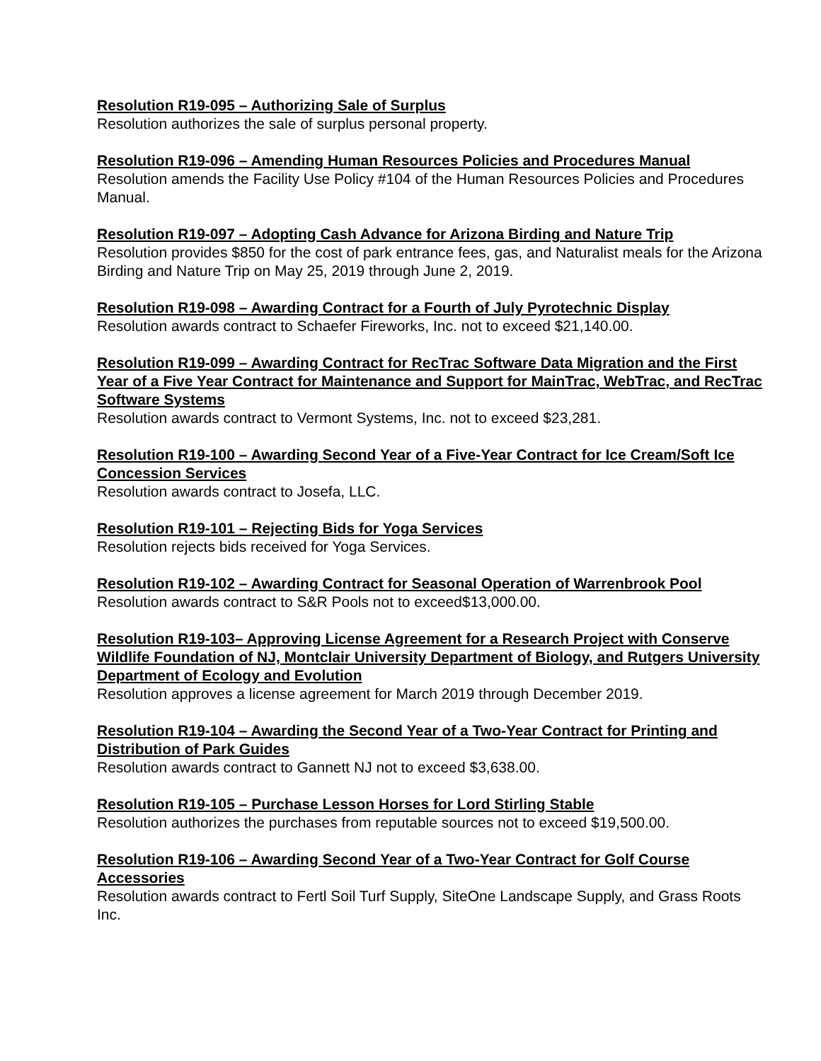Resolution R19-095 – Authorizing Sale of Surplus
Resolution authorizes the sale of surplus personal property.
Resolution R19-096 – Amending Human Resources Policies and Procedures Manual
Resolution amends the Facility Use Policy #104 of the Human Resources Policies and Procedures Manual.
Resolution R19-097 – Adopting Cash Advance for Arizona Birding and Nature Trip
Resolution provides $850 for the cost of park entrance fees, gas, and Naturalist meals for the Arizona Birding and Nature Trip on May 25, 2019 through June 2, 2019.
Resolution R19-098 – Awarding Contract for a Fourth of July Pyrotechnic Display
Resolution awards contract to Schaefer Fireworks, Inc. not to exceed $21,140.00.
Resolution R19-099 – Awarding Contract for RecTrac Software Data Migration and the First Year of a Five Year Contract for Maintenance and Support for MainTrac, WebTrac, and RecTrac Software Systems
Resolution awards contract to Vermont Systems, Inc. not to exceed $23,281.
Resolution R19-100 – Awarding Second Year of a Five-Year Contract for Ice Cream/Soft Ice Concession Services
Resolution awards contract to Josefa, LLC.
Resolution R19-101 – Rejecting Bids for Yoga Services
Resolution rejects bids received for Yoga Services.
Resolution R19-102 – Awarding Contract for Seasonal Operation of Warrenbrook Pool
Resolution awards contract to S&R Pools not to exceed$13,000.00.
Resolution R19-103– Approving License Agreement for a Research Project with Conserve Wildlife Foundation of NJ, Montclair University Department of Biology, and Rutgers University Department of Ecology and Evolution
Resolution approves a license agreement for March 2019 through December 2019.
Resolution R19-104 – Awarding the Second Year of a Two-Year Contract for Printing and Distribution of Park Guides
Resolution awards contract to Gannett NJ not to exceed $3,638.00.
Resolution R19-105 – Purchase Lesson Horses for Lord Stirling Stable
Resolution authorizes the purchases from reputable sources not to exceed $19,500.00.
Resolution R19-106 – Awarding Second Year of a Two-Year Contract for Golf Course Accessories
Resolution awards contract to Fertl Soil Turf Supply, SiteOne Landscape Supply, and Grass Roots Inc.